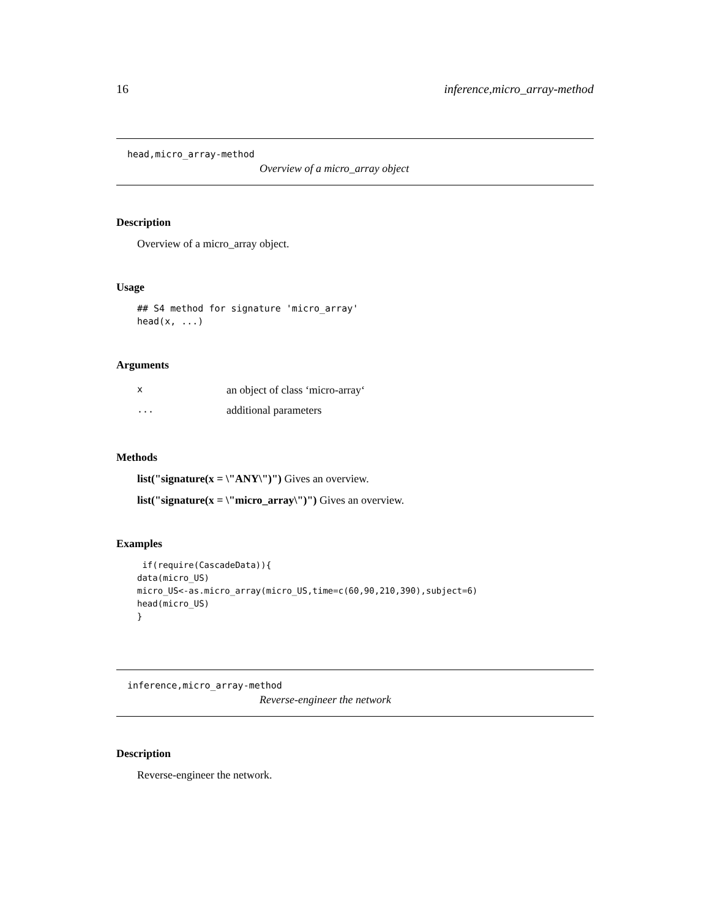16 inference,micro_array-method
head,micro_array-method
Overview of a micro_array object
Description
Overview of a micro_array object.
Usage
## S4 method for signature 'micro_array'
head(x, ...)
Arguments
| x | an object of class ‘micro-array‘ |
| ... | additional parameters |
Methods
list("signature(x = \"ANY\")") Gives an overview.
list("signature(x = \"micro_array\")") Gives an overview.
Examples
 if(require(CascadeData)){
data(micro_US)
micro_US<-as.micro_array(micro_US,time=c(60,90,210,390),subject=6)
head(micro_US)
}
inference,micro_array-method
Reverse-engineer the network
Description
Reverse-engineer the network.